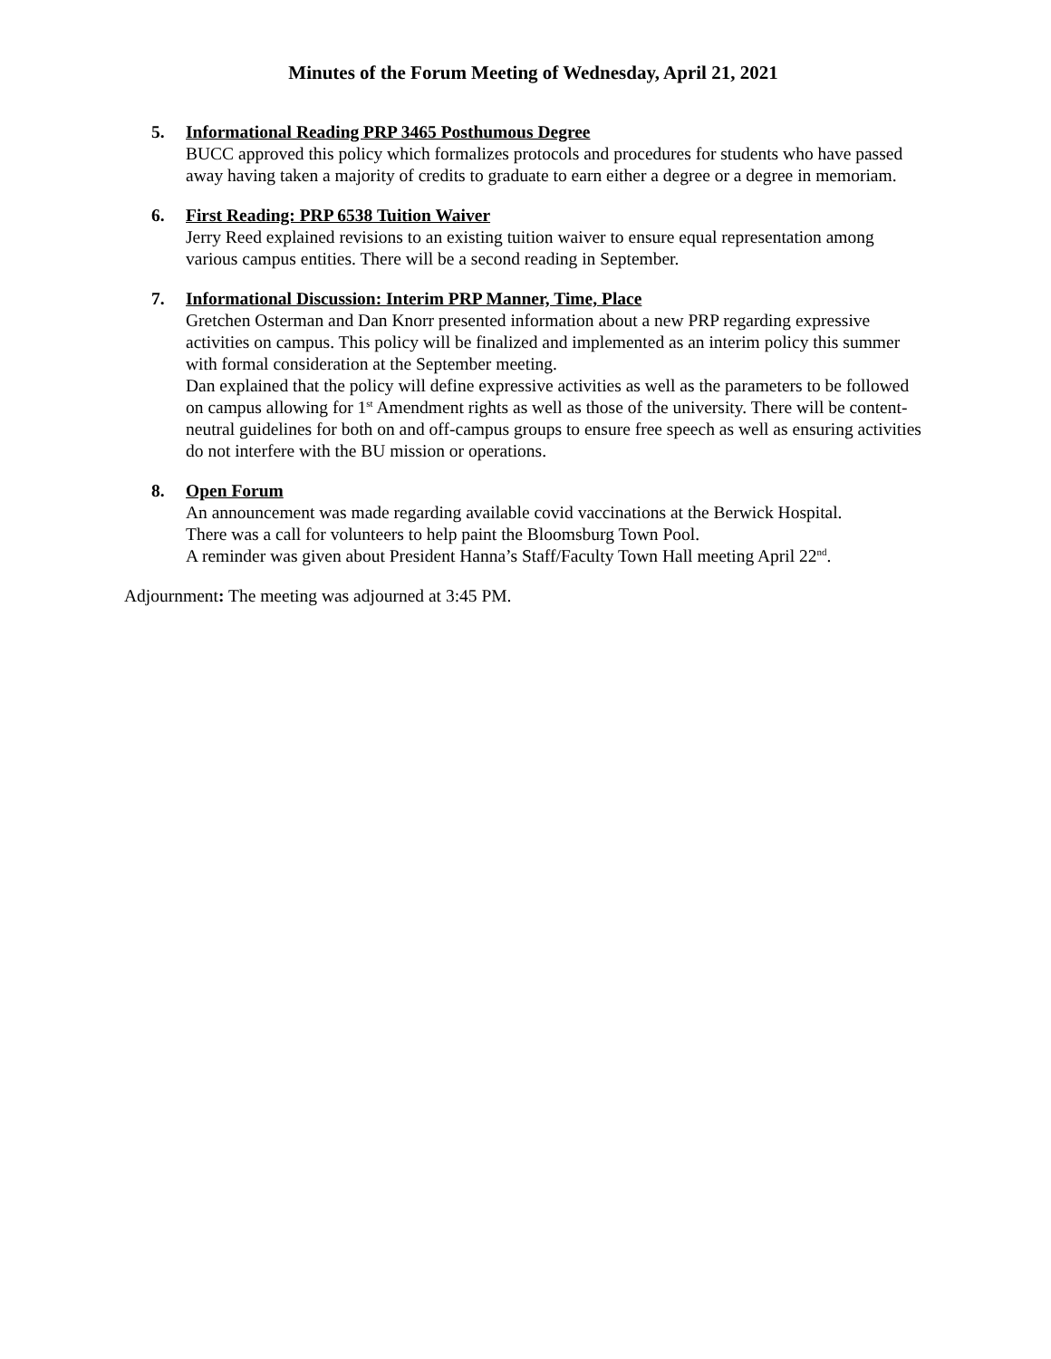Minutes of the Forum Meeting of Wednesday, April 21, 2021
5. Informational Reading PRP 3465 Posthumous Degree
BUCC approved this policy which formalizes protocols and procedures for students who have passed away having taken a majority of credits to graduate to earn either a degree or a degree in memoriam.
6. First Reading: PRP 6538 Tuition Waiver
Jerry Reed explained revisions to an existing tuition waiver to ensure equal representation among various campus entities. There will be a second reading in September.
7. Informational Discussion: Interim PRP Manner, Time, Place
Gretchen Osterman and Dan Knorr presented information about a new PRP regarding expressive activities on campus. This policy will be finalized and implemented as an interim policy this summer with formal consideration at the September meeting.
Dan explained that the policy will define expressive activities as well as the parameters to be followed on campus allowing for 1<sup>st</sup> Amendment rights as well as those of the university. There will be content-neutral guidelines for both on and off-campus groups to ensure free speech as well as ensuring activities do not interfere with the BU mission or operations.
8. Open Forum
An announcement was made regarding available covid vaccinations at the Berwick Hospital.
There was a call for volunteers to help paint the Bloomsburg Town Pool.
A reminder was given about President Hanna’s Staff/Faculty Town Hall meeting April 22<sup>nd</sup>.
Adjournment: The meeting was adjourned at 3:45 PM.